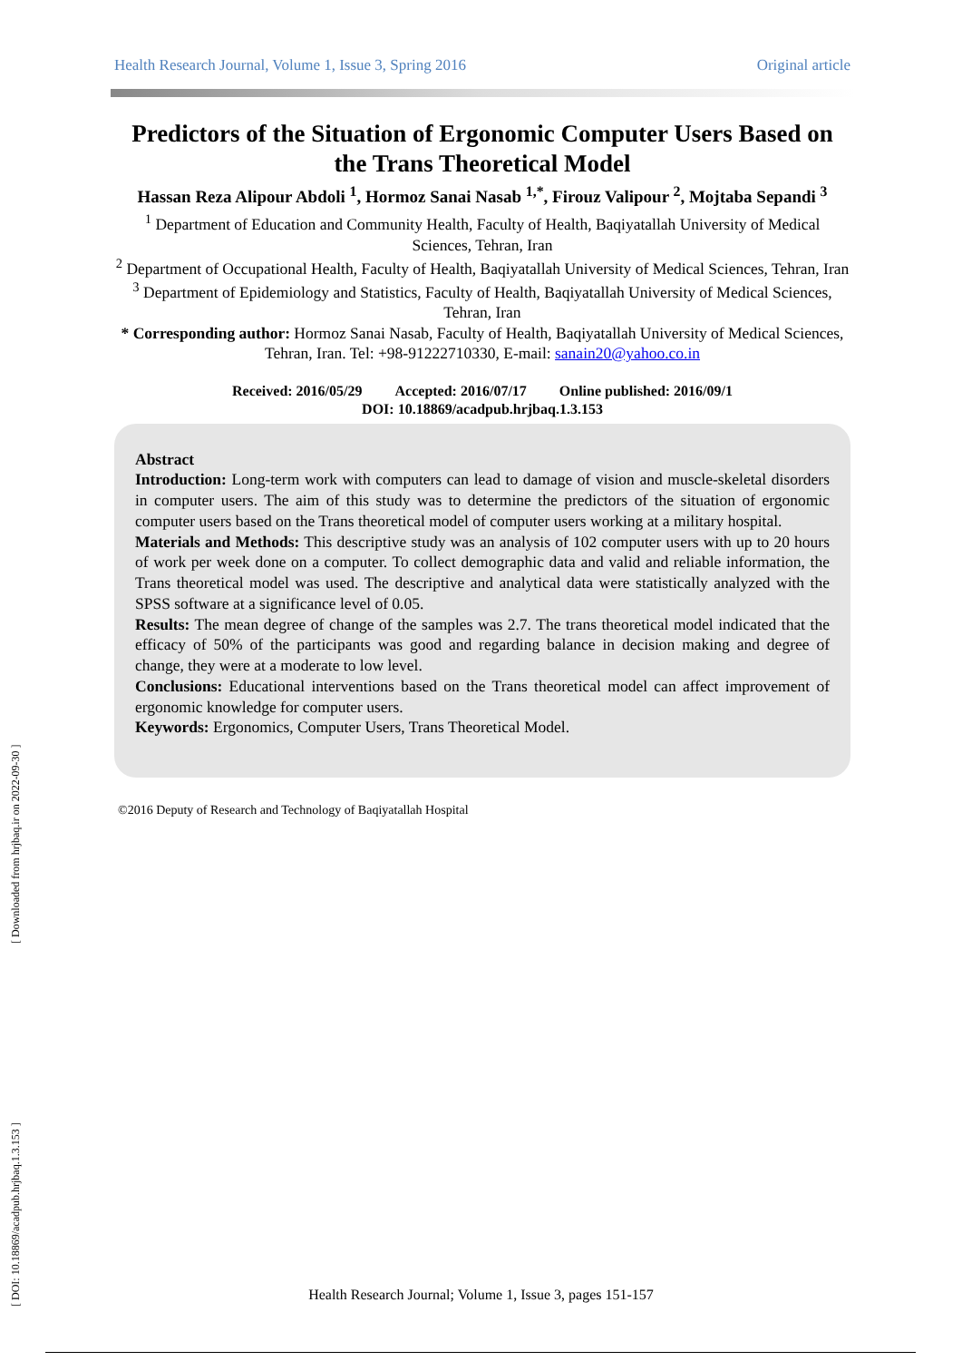[ Downloaded from hrjbaq.ir on 2022-09-30 ]
[ DOI: 10.18869/acadpub.hrjbaq.1.3.153 ]
Health Research Journal, Volume 1, Issue 3, Spring 2016 Original article
Predictors of the Situation of Ergonomic Computer Users Based on the Trans Theoretical Model
Hassan Reza Alipour Abdoli <sup>1</sup>, Hormoz Sanai Nasab <sup>1,*</sup>, Firouz Valipour <sup>2</sup>, Mojtaba Sepandi <sup>3</sup>
<sup>1</sup> Department of Education and Community Health, Faculty of Health, Baqiyatallah University of Medical Sciences, Tehran, Iran
<sup>2</sup> Department of Occupational Health, Faculty of Health, Baqiyatallah University of Medical Sciences, Tehran, Iran
<sup>3</sup> Department of Epidemiology and Statistics, Faculty of Health, Baqiyatallah University of Medical Sciences, Tehran, Iran
* Corresponding author: Hormoz Sanai Nasab, Faculty of Health, Baqiyatallah University of Medical Sciences, Tehran, Iran. Tel: +98-91222710330, E-mail: sanain20@yahoo.co.in
Received: 2016/05/29 Accepted: 2016/07/17 Online published: 2016/09/1
DOI: 10.18869/acadpub.hrjbaq.1.3.153
Abstract
Introduction: Long-term work with computers can lead to damage of vision and muscle-skeletal disorders in computer users. The aim of this study was to determine the predictors of the situation of ergonomic computer users based on the Trans theoretical model of computer users working at a military hospital.
Materials and Methods: This descriptive study was an analysis of 102 computer users with up to 20 hours of work per week done on a computer. To collect demographic data and valid and reliable information, the Trans theoretical model was used. The descriptive and analytical data were statistically analyzed with the SPSS software at a significance level of 0.05.
Results: The mean degree of change of the samples was 2.7. The trans theoretical model indicated that the efficacy of 50% of the participants was good and regarding balance in decision making and degree of change, they were at a moderate to low level.
Conclusions: Educational interventions based on the Trans theoretical model can affect improvement of ergonomic knowledge for computer users.
Keywords: Ergonomics, Computer Users, Trans Theoretical Model.
©2016 Deputy of Research and Technology of Baqiyatallah Hospital
Health Research Journal; Volume 1, Issue 3, pages 151-157